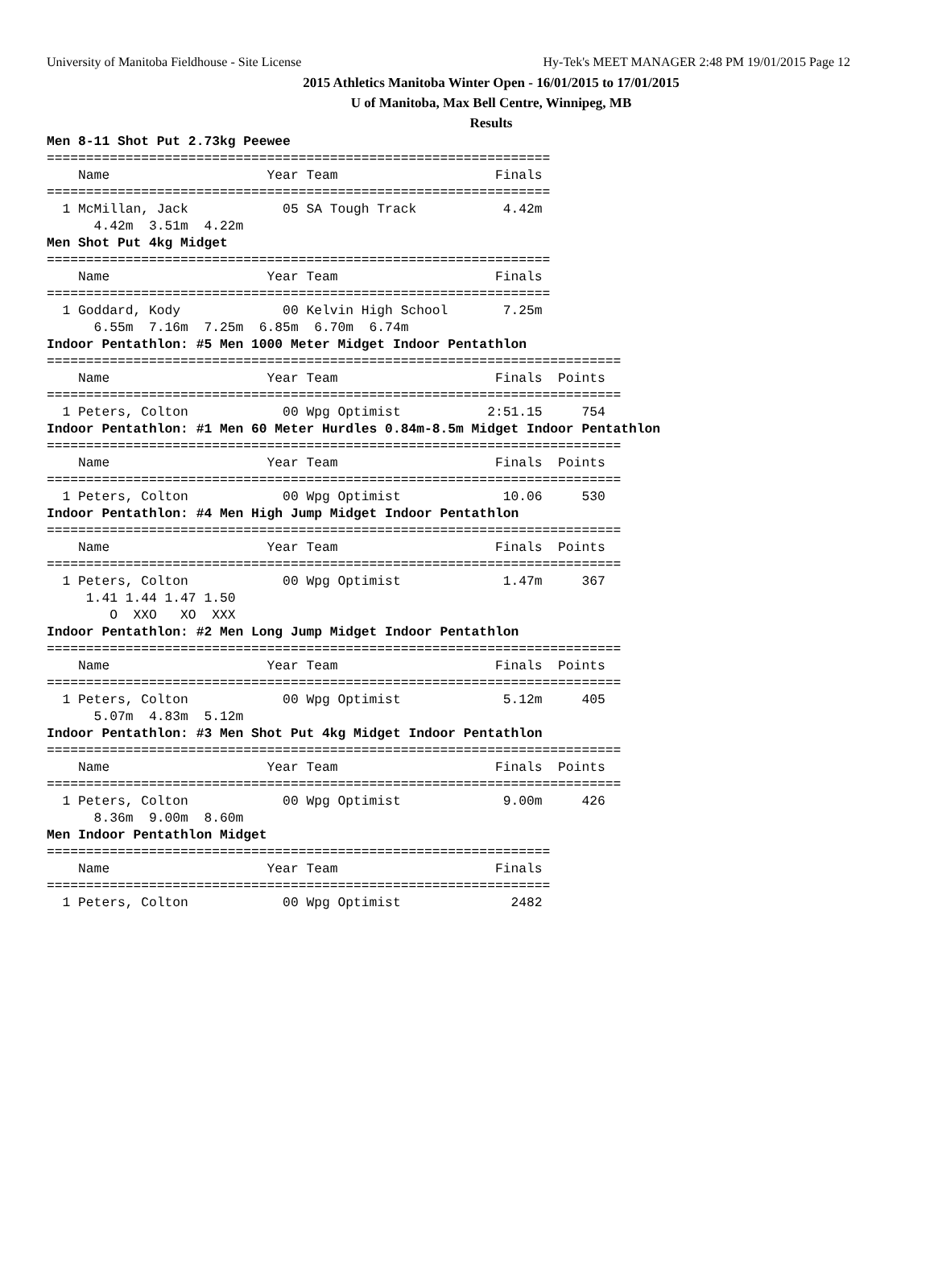University of Manitoba Fieldhouse - Site License Hy-Tek's MEET MANAGER 2:48 PM 19/01/2015 Page 12
2015 Athletics Manitoba Winter Open - 16/01/2015 to 17/01/2015
U of Manitoba, Max Bell Centre, Winnipeg, MB
Results
Men 8-11 Shot Put 2.73kg Peewee
================================================================
    Name                    Year Team                    Finals
================================================================
  1 McMillan, Jack            05 SA Tough Track           4.42m
      4.42m  3.51m  4.22m
Men Shot Put 4kg Midget
================================================================
    Name                    Year Team                    Finals
================================================================
  1 Goddard, Kody             00 Kelvin High School       7.25m
      6.55m  7.16m  7.25m  6.85m  6.70m  6.74m
Indoor Pentathlon: #5 Men 1000 Meter Midget Indoor Pentathlon
=========================================================================
    Name                    Year Team                    Finals  Points
=========================================================================
  1 Peters, Colton            00 Wpg Optimist           2:51.15     754
Indoor Pentathlon: #1 Men 60 Meter Hurdles 0.84m-8.5m Midget Indoor Pentathlon
=========================================================================
    Name                    Year Team                    Finals  Points
=========================================================================
  1 Peters, Colton            00 Wpg Optimist             10.06     530
Indoor Pentathlon: #4 Men High Jump Midget Indoor Pentathlon
=========================================================================
    Name                    Year Team                    Finals  Points
=========================================================================
  1 Peters, Colton            00 Wpg Optimist             1.47m     367
     1.41 1.44 1.47 1.50
        O  XXO   XO  XXX
Indoor Pentathlon: #2 Men Long Jump Midget Indoor Pentathlon
=========================================================================
    Name                    Year Team                    Finals  Points
=========================================================================
  1 Peters, Colton            00 Wpg Optimist             5.12m     405
      5.07m  4.83m  5.12m
Indoor Pentathlon: #3 Men Shot Put 4kg Midget Indoor Pentathlon
=========================================================================
    Name                    Year Team                    Finals  Points
=========================================================================
  1 Peters, Colton            00 Wpg Optimist             9.00m     426
      8.36m  9.00m  8.60m
Men Indoor Pentathlon Midget
================================================================
    Name                    Year Team                    Finals
================================================================
  1 Peters, Colton            00 Wpg Optimist              2482